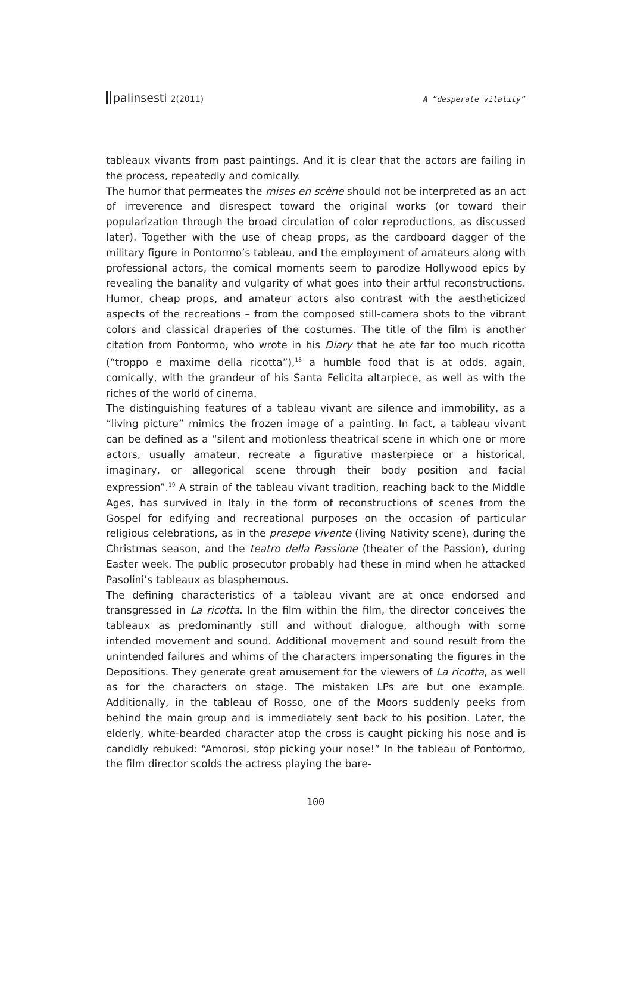palinsesti 2(2011) A “desperate vitality”
tableaux vivants from past paintings. And it is clear that the actors are failing in the process, repeatedly and comically.
The humor that permeates the mises en scène should not be interpreted as an act of irreverence and disrespect toward the original works (or toward their popularization through the broad circulation of color reproductions, as discussed later). Together with the use of cheap props, as the cardboard dagger of the military figure in Pontormo’s tableau, and the employment of amateurs along with professional actors, the comical moments seem to parodize Hollywood epics by revealing the banality and vulgarity of what goes into their artful reconstructions. Humor, cheap props, and amateur actors also contrast with the aestheticized aspects of the recreations – from the composed still-camera shots to the vibrant colors and classical draperies of the costumes. The title of the film is another citation from Pontormo, who wrote in his Diary that he ate far too much ricotta (“troppo e maxime della ricotta”),<sup>18</sup> a humble food that is at odds, again, comically, with the grandeur of his Santa Felicita altarpiece, as well as with the riches of the world of cinema.
The distinguishing features of a tableau vivant are silence and immobility, as a “living picture” mimics the frozen image of a painting. In fact, a tableau vivant can be defined as a “silent and motionless theatrical scene in which one or more actors, usually amateur, recreate a figurative masterpiece or a historical, imaginary, or allegorical scene through their body position and facial expression”.<sup>19</sup> A strain of the tableau vivant tradition, reaching back to the Middle Ages, has survived in Italy in the form of reconstructions of scenes from the Gospel for edifying and recreational purposes on the occasion of particular religious celebrations, as in the presepe vivente (living Nativity scene), during the Christmas season, and the teatro della Passione (theater of the Passion), during Easter week. The public prosecutor probably had these in mind when he attacked Pasolini’s tableaux as blasphemous.
The defining characteristics of a tableau vivant are at once endorsed and transgressed in La ricotta. In the film within the film, the director conceives the tableaux as predominantly still and without dialogue, although with some intended movement and sound. Additional movement and sound result from the unintended failures and whims of the characters impersonating the figures in the Depositions. They generate great amusement for the viewers of La ricotta, as well as for the characters on stage. The mistaken LPs are but one example. Additionally, in the tableau of Rosso, one of the Moors suddenly peeks from behind the main group and is immediately sent back to his position. Later, the elderly, white-bearded character atop the cross is caught picking his nose and is candidly rebuked: “Amorosi, stop picking your nose!” In the tableau of Pontormo, the film director scolds the actress playing the bare-
100